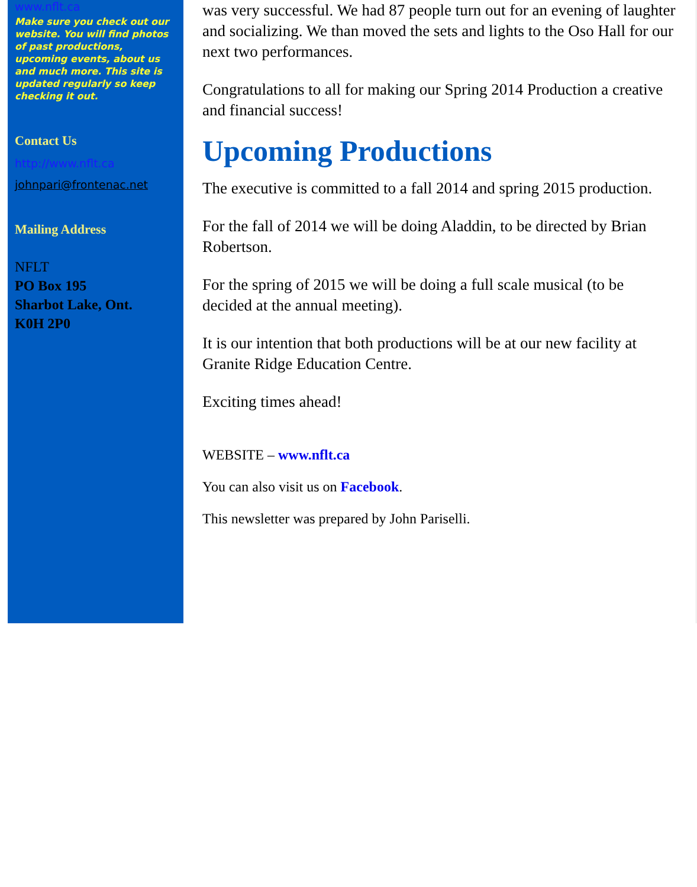www.nflt.ca
Make sure you check out our website. You will find photos of past productions, upcoming events, about us and much more. This site is updated regularly so keep checking it out.
Contact Us
http://www.nflt.ca
johnpari@frontenac.net
Mailing Address
NFLT
PO Box 195
Sharbot Lake, Ont.
K0H 2P0
was very successful. We had 87 people turn out for an evening of laughter and socializing. We than moved the sets and lights to the Oso Hall for our next two performances.
Congratulations to all for making our Spring 2014 Production a creative and financial success!
Upcoming Productions
The executive is committed to a fall 2014 and spring 2015 production.
For the fall of 2014 we will be doing Aladdin, to be directed by Brian Robertson.
For the spring of 2015 we will be doing a full scale musical (to be decided at the annual meeting).
It is our intention that both productions will be at our new facility at Granite Ridge Education Centre.
Exciting times ahead!
WEBSITE – www.nflt.ca
You can also visit us on Facebook.
This newsletter was prepared by John Pariselli.